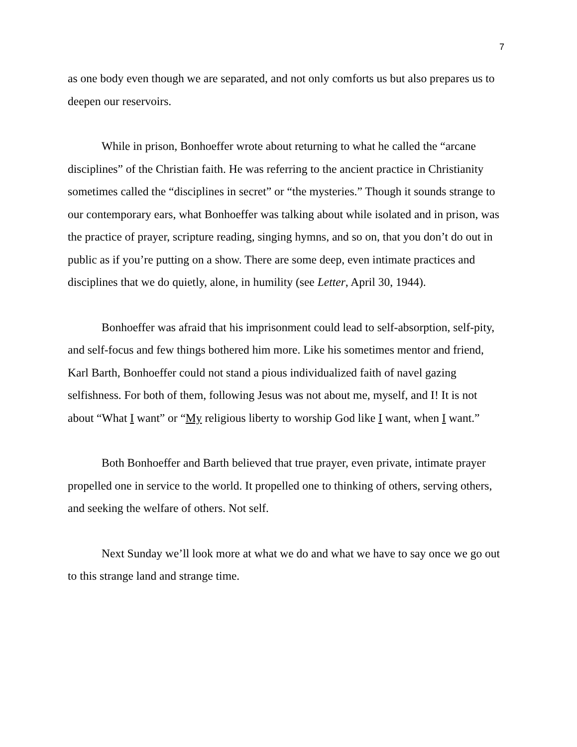7
as one body even though we are separated, and not only comforts us but also prepares us to deepen our reservoirs.
While in prison, Bonhoeffer wrote about returning to what he called the “arcane disciplines” of the Christian faith. He was referring to the ancient practice in Christianity sometimes called the “disciplines in secret” or “the mysteries.” Though it sounds strange to our contemporary ears, what Bonhoeffer was talking about while isolated and in prison, was the practice of prayer, scripture reading, singing hymns, and so on, that you don’t do out in public as if you’re putting on a show. There are some deep, even intimate practices and disciplines that we do quietly, alone, in humility (see Letter, April 30, 1944).
Bonhoeffer was afraid that his imprisonment could lead to self-absorption, self-pity, and self-focus and few things bothered him more. Like his sometimes mentor and friend, Karl Barth, Bonhoeffer could not stand a pious individualized faith of navel gazing selfishness. For both of them, following Jesus was not about me, myself, and I! It is not about “What I want” or “My religious liberty to worship God like I want, when I want.”
Both Bonhoeffer and Barth believed that true prayer, even private, intimate prayer propelled one in service to the world. It propelled one to thinking of others, serving others, and seeking the welfare of others. Not self.
Next Sunday we’ll look more at what we do and what we have to say once we go out to this strange land and strange time.